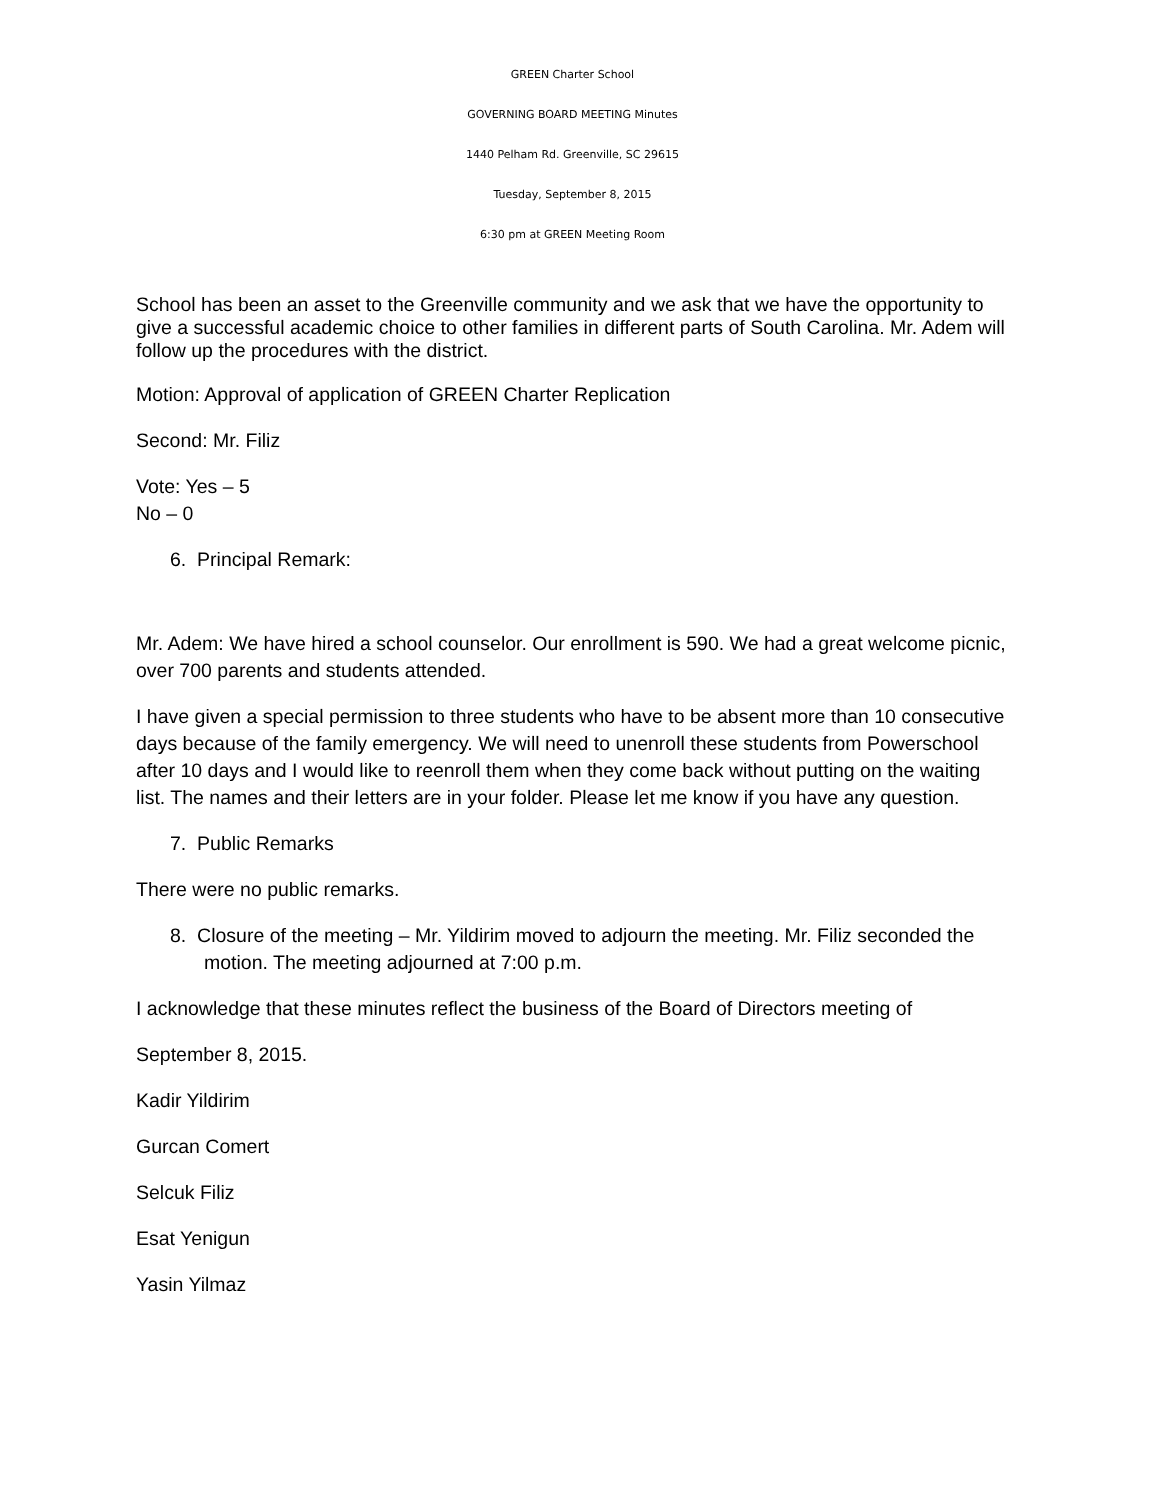GREEN Charter School
GOVERNING BOARD MEETING Minutes
1440 Pelham Rd. Greenville, SC 29615
Tuesday, September 8, 2015
6:30 pm at GREEN Meeting Room
School has been an asset to the Greenville community and we ask that we have the opportunity to give a successful academic choice to other families in different parts of South Carolina. Mr. Adem will follow up the procedures with the district.
Motion: Approval of application of GREEN Charter Replication
Second: Mr. Filiz
Vote: Yes – 5
No – 0
6. Principal Remark:
Mr. Adem: We have hired a school counselor. Our enrollment is 590. We had a great welcome picnic, over 700 parents and students attended.
I have given a special permission to three students who have to be absent more than 10 consecutive days because of the family emergency. We will need to unenroll these students from Powerschool after 10 days and I would like to reenroll them when they come back without putting on the waiting list. The names and their letters are in your folder. Please let me know if you have any question.
7. Public Remarks
There were no public remarks.
8. Closure of the meeting – Mr. Yildirim moved to adjourn the meeting. Mr. Filiz seconded the motion. The meeting adjourned at 7:00 p.m.
I acknowledge that these minutes reflect the business of the Board of Directors meeting of
September 8, 2015.
Kadir Yildirim
Gurcan Comert
Selcuk Filiz
Esat Yenigun
Yasin Yilmaz